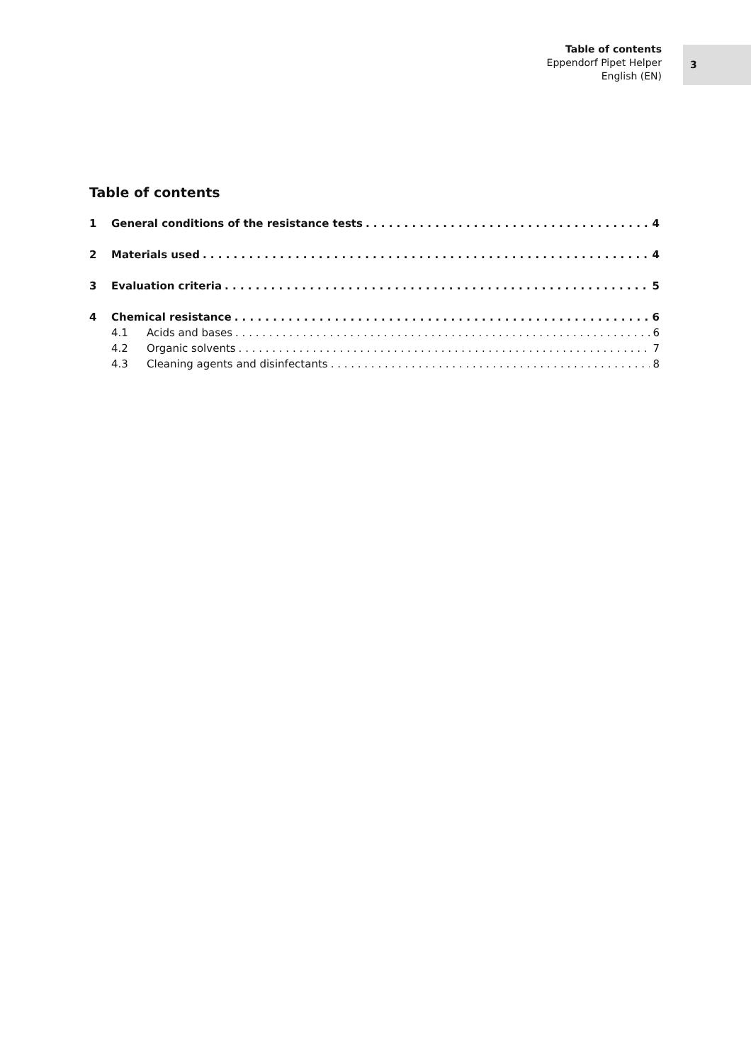Table of contents
Eppendorf Pipet Helper
English (EN)
3
Table of contents
1 General conditions of the resistance tests 4
2 Materials used 4
3 Evaluation criteria 5
4 Chemical resistance 6
4.1 Acids and bases 6
4.2 Organic solvents 7
4.3 Cleaning agents and disinfectants 8